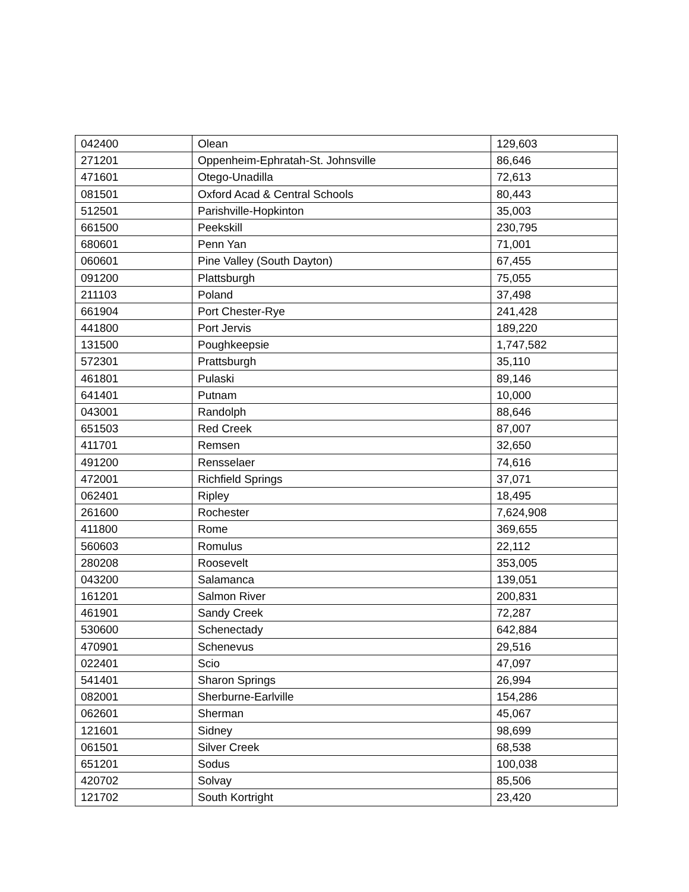| 042400 | Olean | 129,603 |
| 271201 | Oppenheim-Ephratah-St. Johnsville | 86,646 |
| 471601 | Otego-Unadilla | 72,613 |
| 081501 | Oxford Acad & Central Schools | 80,443 |
| 512501 | Parishville-Hopkinton | 35,003 |
| 661500 | Peekskill | 230,795 |
| 680601 | Penn Yan | 71,001 |
| 060601 | Pine Valley (South Dayton) | 67,455 |
| 091200 | Plattsburgh | 75,055 |
| 211103 | Poland | 37,498 |
| 661904 | Port Chester-Rye | 241,428 |
| 441800 | Port Jervis | 189,220 |
| 131500 | Poughkeepsie | 1,747,582 |
| 572301 | Prattsburgh | 35,110 |
| 461801 | Pulaski | 89,146 |
| 641401 | Putnam | 10,000 |
| 043001 | Randolph | 88,646 |
| 651503 | Red Creek | 87,007 |
| 411701 | Remsen | 32,650 |
| 491200 | Rensselaer | 74,616 |
| 472001 | Richfield Springs | 37,071 |
| 062401 | Ripley | 18,495 |
| 261600 | Rochester | 7,624,908 |
| 411800 | Rome | 369,655 |
| 560603 | Romulus | 22,112 |
| 280208 | Roosevelt | 353,005 |
| 043200 | Salamanca | 139,051 |
| 161201 | Salmon River | 200,831 |
| 461901 | Sandy Creek | 72,287 |
| 530600 | Schenectady | 642,884 |
| 470901 | Schenevus | 29,516 |
| 022401 | Scio | 47,097 |
| 541401 | Sharon Springs | 26,994 |
| 082001 | Sherburne-Earlville | 154,286 |
| 062601 | Sherman | 45,067 |
| 121601 | Sidney | 98,699 |
| 061501 | Silver Creek | 68,538 |
| 651201 | Sodus | 100,038 |
| 420702 | Solvay | 85,506 |
| 121702 | South Kortright | 23,420 |